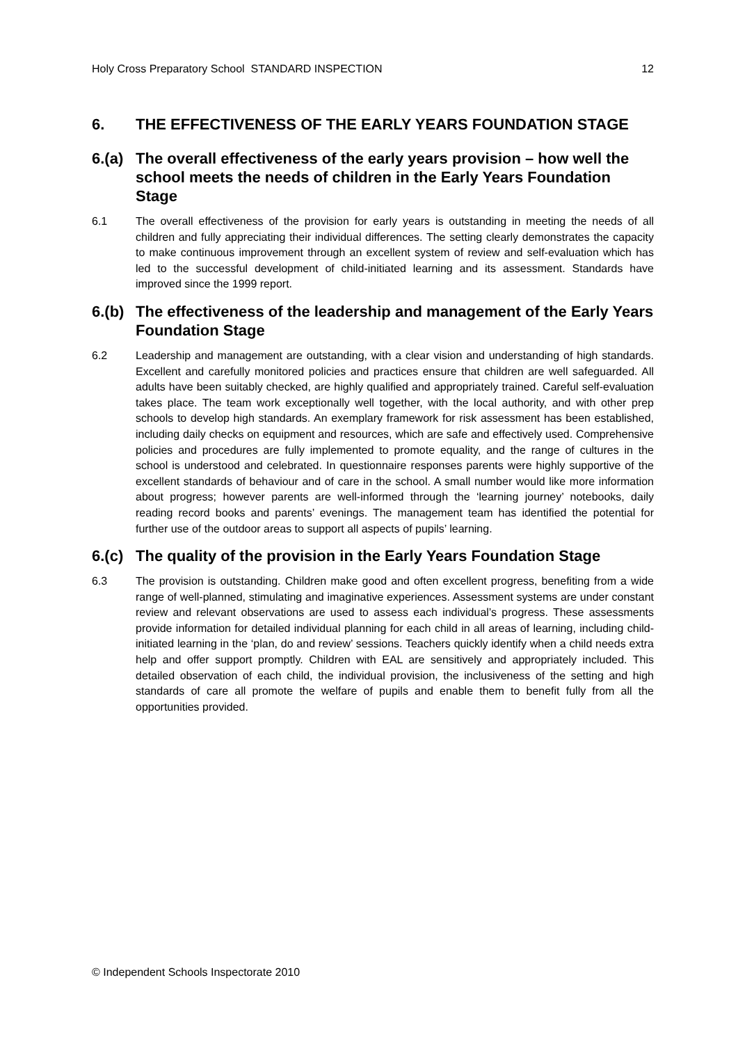Holy Cross Preparatory School STANDARD INSPECTION 12
6. THE EFFECTIVENESS OF THE EARLY YEARS FOUNDATION STAGE
6.(a) The overall effectiveness of the early years provision – how well the school meets the needs of children in the Early Years Foundation Stage
6.1 The overall effectiveness of the provision for early years is outstanding in meeting the needs of all children and fully appreciating their individual differences. The setting clearly demonstrates the capacity to make continuous improvement through an excellent system of review and self-evaluation which has led to the successful development of child-initiated learning and its assessment. Standards have improved since the 1999 report.
6.(b) The effectiveness of the leadership and management of the Early Years Foundation Stage
6.2 Leadership and management are outstanding, with a clear vision and understanding of high standards. Excellent and carefully monitored policies and practices ensure that children are well safeguarded. All adults have been suitably checked, are highly qualified and appropriately trained. Careful self-evaluation takes place. The team work exceptionally well together, with the local authority, and with other prep schools to develop high standards. An exemplary framework for risk assessment has been established, including daily checks on equipment and resources, which are safe and effectively used. Comprehensive policies and procedures are fully implemented to promote equality, and the range of cultures in the school is understood and celebrated. In questionnaire responses parents were highly supportive of the excellent standards of behaviour and of care in the school. A small number would like more information about progress; however parents are well-informed through the ‘learning journey’ notebooks, daily reading record books and parents’ evenings. The management team has identified the potential for further use of the outdoor areas to support all aspects of pupils’ learning.
6.(c) The quality of the provision in the Early Years Foundation Stage
6.3 The provision is outstanding. Children make good and often excellent progress, benefiting from a wide range of well-planned, stimulating and imaginative experiences. Assessment systems are under constant review and relevant observations are used to assess each individual’s progress. These assessments provide information for detailed individual planning for each child in all areas of learning, including child-initiated learning in the ‘plan, do and review’ sessions. Teachers quickly identify when a child needs extra help and offer support promptly. Children with EAL are sensitively and appropriately included. This detailed observation of each child, the individual provision, the inclusiveness of the setting and high standards of care all promote the welfare of pupils and enable them to benefit fully from all the opportunities provided.
© Independent Schools Inspectorate 2010